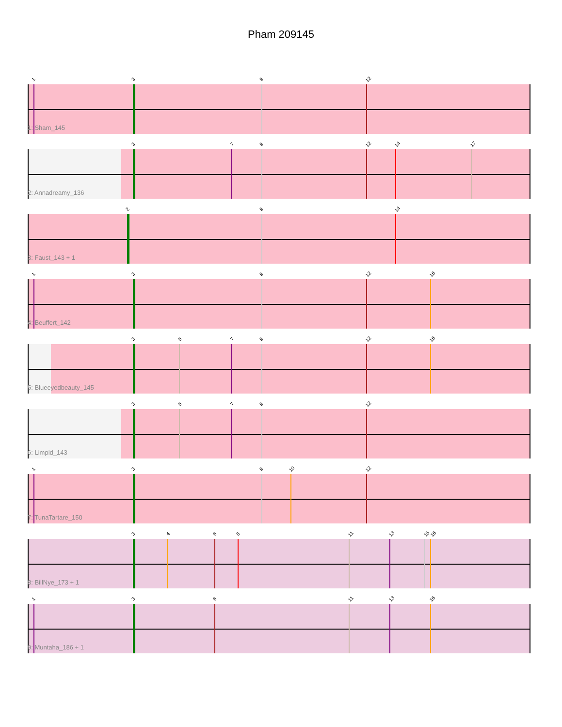Pham 209145
1 3 9 12
1: Sham_145
3 7 9 12 14 17
2: Annadreamy_136
2 9 14
3: Faust_143 + 1
1 3 9 12 16
4: Beuffert_142
3 5 7 9 12 16
5: Blueeyedbeauty_145
3 5 7 9 12
6: Limpid_143
1 3 9 10 12
7: TunaTartare_150
3 4 6 8 11 13 15 16
8: BillNye_173 + 1
1 3 6 11 13 16
9: Muntaha_186 + 1